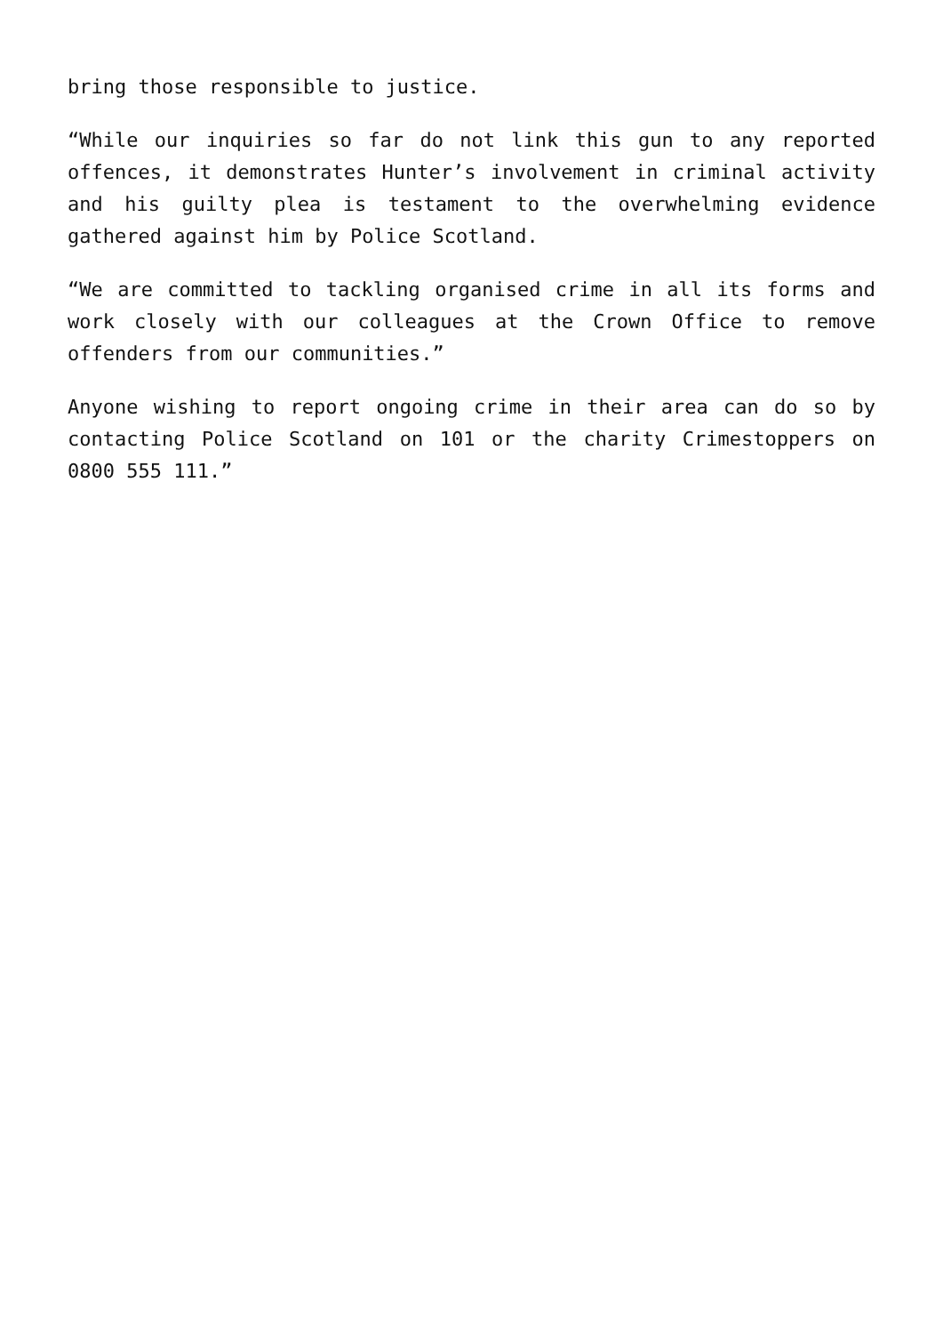bring those responsible to justice.
“While our inquiries so far do not link this gun to any reported offences, it demonstrates Hunter’s involvement in criminal activity and his guilty plea is testament to the overwhelming evidence gathered against him by Police Scotland.
“We are committed to tackling organised crime in all its forms and work closely with our colleagues at the Crown Office to remove offenders from our communities.”
Anyone wishing to report ongoing crime in their area can do so by contacting Police Scotland on 101 or the charity Crimestoppers on 0800 555 111.”